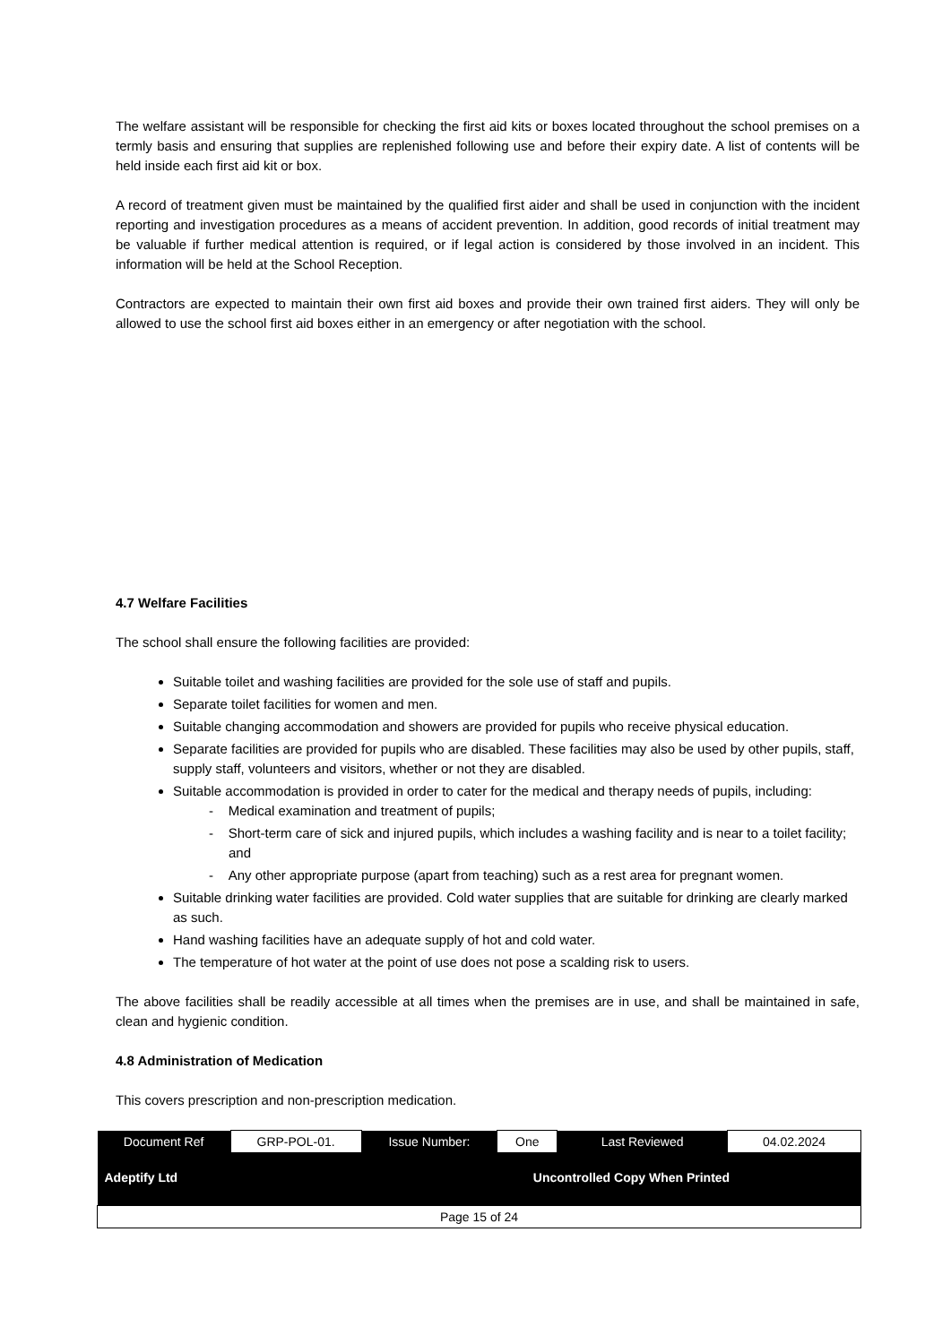The welfare assistant will be responsible for checking the first aid kits or boxes located throughout the school premises on a termly basis and ensuring that supplies are replenished following use and before their expiry date. A list of contents will be held inside each first aid kit or box.
A record of treatment given must be maintained by the qualified first aider and shall be used in conjunction with the incident reporting and investigation procedures as a means of accident prevention. In addition, good records of initial treatment may be valuable if further medical attention is required, or if legal action is considered by those involved in an incident. This information will be held at the School Reception.
Contractors are expected to maintain their own first aid boxes and provide their own trained first aiders. They will only be allowed to use the school first aid boxes either in an emergency or after negotiation with the school.
4.7 Welfare Facilities
The school shall ensure the following facilities are provided:
Suitable toilet and washing facilities are provided for the sole use of staff and pupils.
Separate toilet facilities for women and men.
Suitable changing accommodation and showers are provided for pupils who receive physical education.
Separate facilities are provided for pupils who are disabled. These facilities may also be used by other pupils, staff, supply staff, volunteers and visitors, whether or not they are disabled.
Suitable accommodation is provided in order to cater for the medical and therapy needs of pupils, including:
- Medical examination and treatment of pupils;
- Short-term care of sick and injured pupils, which includes a washing facility and is near to a toilet facility; and
- Any other appropriate purpose (apart from teaching) such as a rest area for pregnant women.
Suitable drinking water facilities are provided. Cold water supplies that are suitable for drinking are clearly marked as such.
Hand washing facilities have an adequate supply of hot and cold water.
The temperature of hot water at the point of use does not pose a scalding risk to users.
The above facilities shall be readily accessible at all times when the premises are in use, and shall be maintained in safe, clean and hygienic condition.
4.8 Administration of Medication
This covers prescription and non-prescription medication.
| Document Ref | GRP-POL-01. | Issue Number: | One | Last Reviewed | 04.02.2024 |
| Adeptify Ltd | | | Uncontrolled Copy When Printed | | |
| Page 15 of 24 | | | | | |